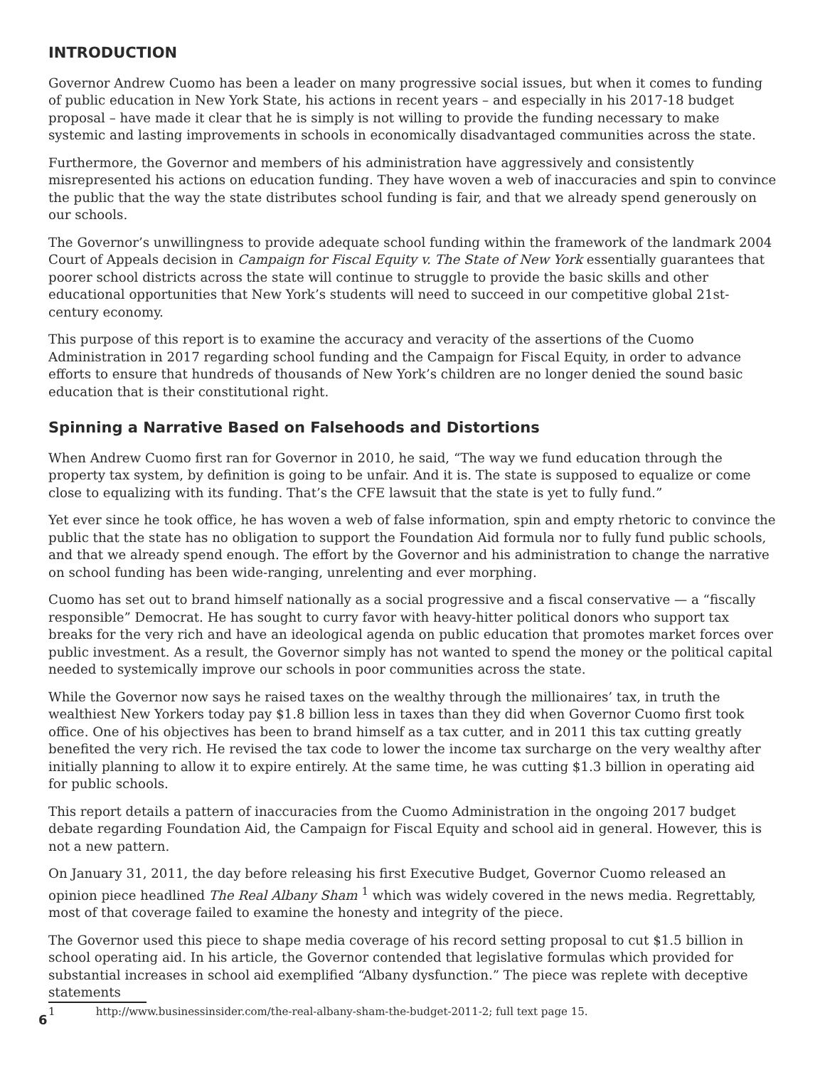INTRODUCTION
Governor Andrew Cuomo has been a leader on many progressive social issues, but when it comes to funding of public education in New York State, his actions in recent years – and especially in his 2017-18 budget proposal – have made it clear that he is simply is not willing to provide the funding necessary to make systemic and lasting improvements in schools in economically disadvantaged communities across the state.
Furthermore, the Governor and members of his administration have aggressively and consistently misrepresented his actions on education funding. They have woven a web of inaccuracies and spin to convince the public that the way the state distributes school funding is fair, and that we already spend generously on our schools.
The Governor’s unwillingness to provide adequate school funding within the framework of the landmark 2004 Court of Appeals decision in Campaign for Fiscal Equity v. The State of New York essentially guarantees that poorer school districts across the state will continue to struggle to provide the basic skills and other educational opportunities that New York’s students will need to succeed in our competitive global 21st-century economy.
This purpose of this report is to examine the accuracy and veracity of the assertions of the Cuomo Administration in 2017 regarding school funding and the Campaign for Fiscal Equity, in order to advance efforts to ensure that hundreds of thousands of New York’s children are no longer denied the sound basic education that is their constitutional right.
Spinning a Narrative Based on Falsehoods and Distortions
When Andrew Cuomo first ran for Governor in 2010, he said, “The way we fund education through the property tax system, by definition is going to be unfair. And it is. The state is supposed to equalize or come close to equalizing with its funding. That’s the CFE lawsuit that the state is yet to fully fund.”
Yet ever since he took office, he has woven a web of false information, spin and empty rhetoric to convince the public that the state has no obligation to support the Foundation Aid formula nor to fully fund public schools, and that we already spend enough. The effort by the Governor and his administration to change the narrative on school funding has been wide-ranging, unrelenting and ever morphing.
Cuomo has set out to brand himself nationally as a social progressive and a fiscal conservative — a “fiscally responsible” Democrat. He has sought to curry favor with heavy-hitter political donors who support tax breaks for the very rich and have an ideological agenda on public education that promotes market forces over public investment. As a result, the Governor simply has not wanted to spend the money or the political capital needed to systemically improve our schools in poor communities across the state.
While the Governor now says he raised taxes on the wealthy through the millionaires’ tax, in truth the wealthiest New Yorkers today pay $1.8 billion less in taxes than they did when Governor Cuomo first took office. One of his objectives has been to brand himself as a tax cutter, and in 2011 this tax cutting greatly benefited the very rich. He revised the tax code to lower the income tax surcharge on the very wealthy after initially planning to allow it to expire entirely. At the same time, he was cutting $1.3 billion in operating aid for public schools.
This report details a pattern of inaccuracies from the Cuomo Administration in the ongoing 2017 budget debate regarding Foundation Aid, the Campaign for Fiscal Equity and school aid in general. However, this is not a new pattern.
On January 31, 2011, the day before releasing his first Executive Budget, Governor Cuomo released an opinion piece headlined The Real Albany Sham <sup>1</sup> which was widely covered in the news media. Regrettably, most of that coverage failed to examine the honesty and integrity of the piece.
The Governor used this piece to shape media coverage of his record setting proposal to cut $1.5 billion in school operating aid. In his article, the Governor contended that legislative formulas which provided for substantial increases in school aid exemplified “Albany dysfunction.” The piece was replete with deceptive statements
1 http://www.businessinsider.com/the-real-albany-sham-the-budget-2011-2; full text page 15.
6